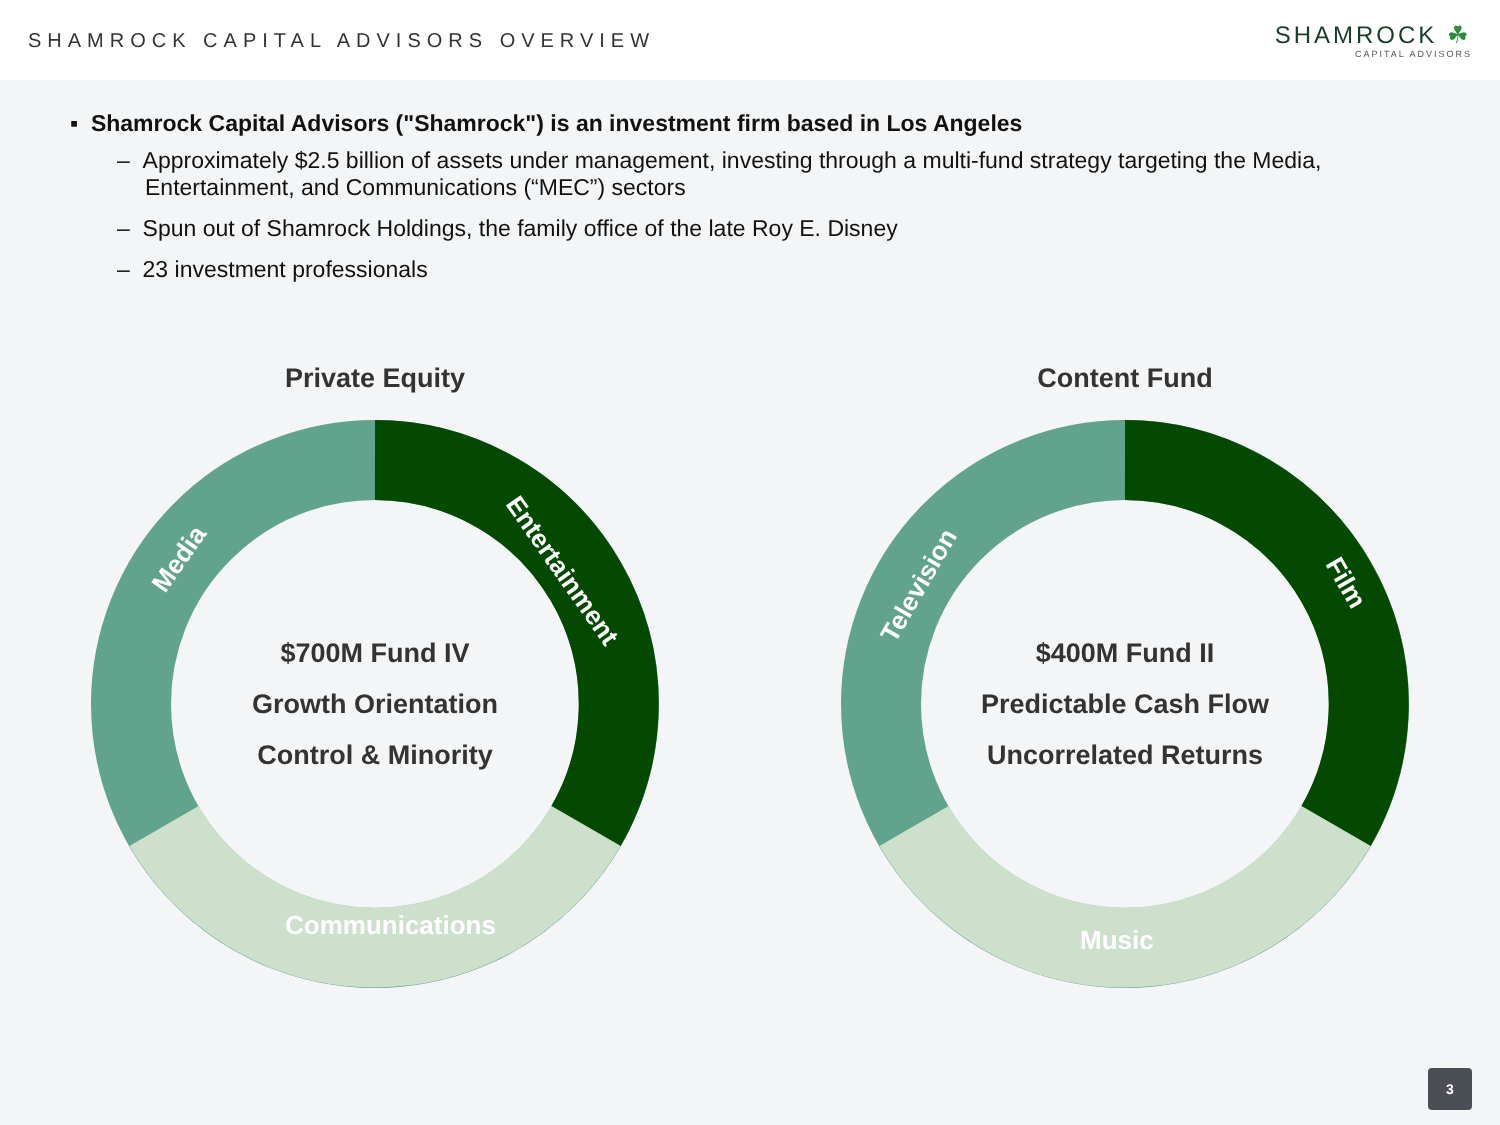SHAMROCK CAPITAL ADVISORS OVERVIEW
SHAMROCK ☘
CAPITAL ADVISORS
▪ Shamrock Capital Advisors ("Shamrock") is an investment firm based in Los Angeles
– Approximately $2.5 billion of assets under management, investing through a multi-fund strategy targeting the Media, Entertainment, and Communications (“MEC”) sectors
– Spun out of Shamrock Holdings, the family office of the late Roy E. Disney
– 23 investment professionals
Private Equity
Media
Entertainment
Communications
$700M Fund IV
Growth Orientation
Control & Minority
Content Fund
Television
Film
Music
$400M Fund II
Predictable Cash Flow
Uncorrelated Returns
3